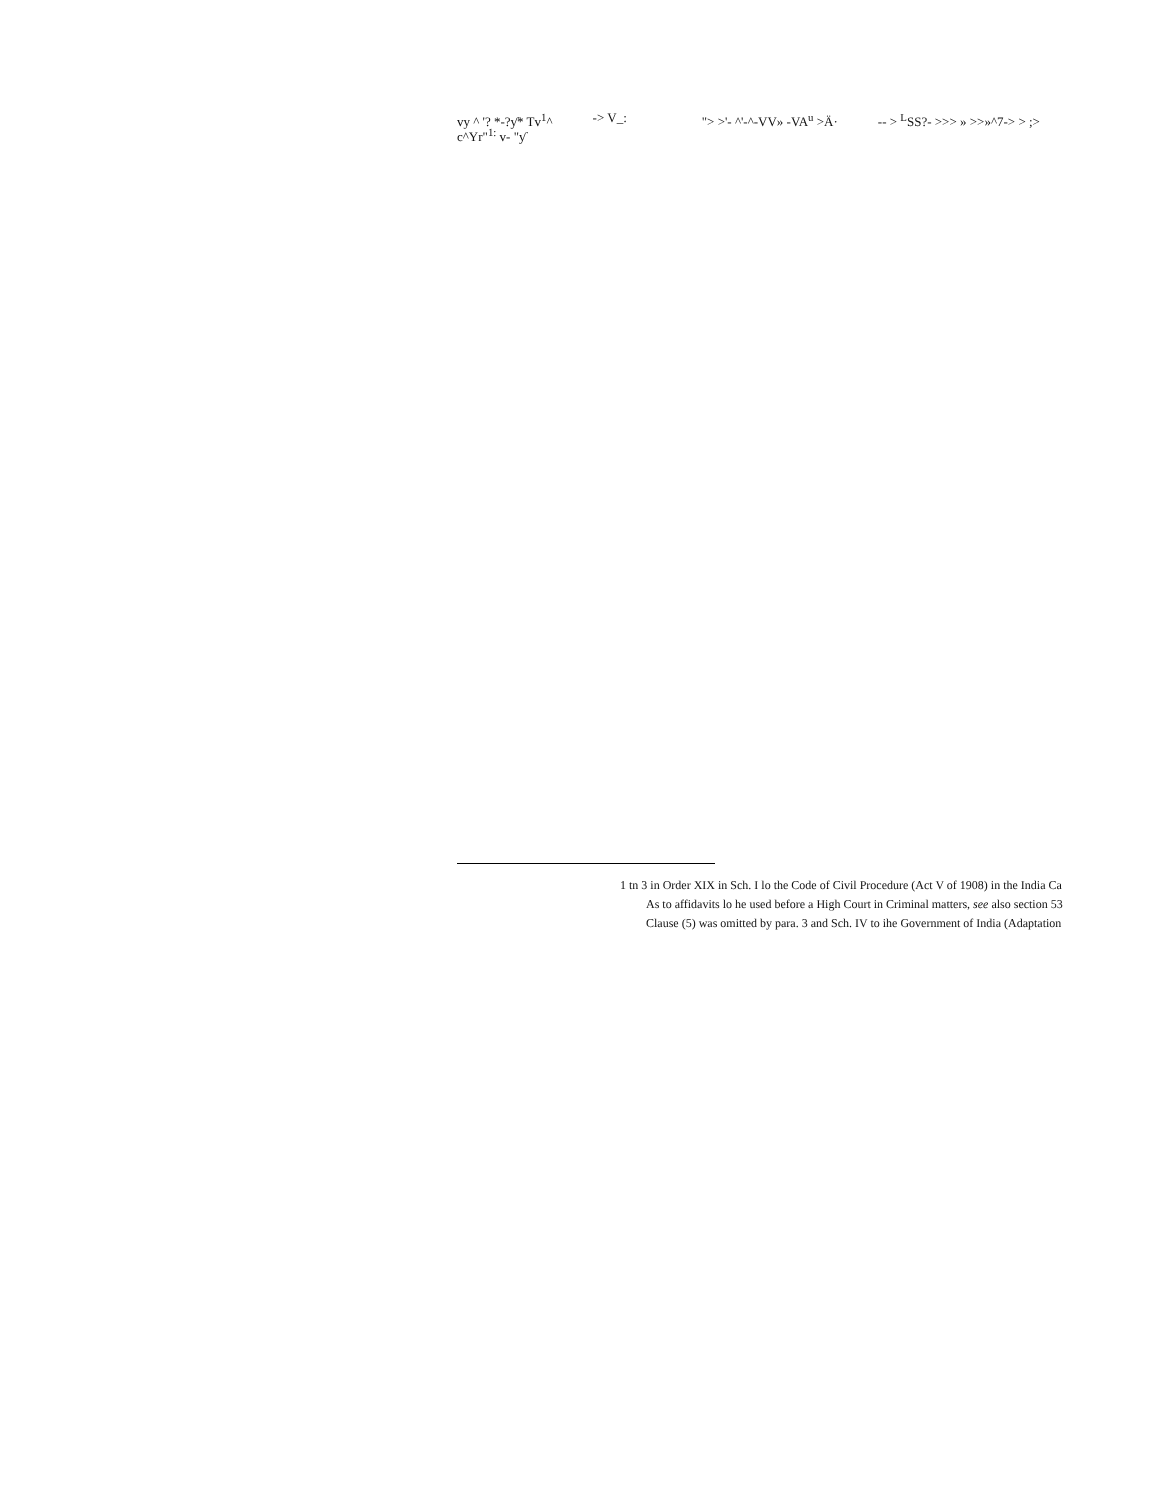vy ^ '? *-?ƴ* Tv<sup>1</sup>^
c^Yr"<sup>1:</sup> v- "ƴ -> V_: "> >'- ^'-^-VV» -VA<sup>u</sup> >Ä· -- > <sup>L</sup>SS?- >>> » >>»^7-> > ;>
1 tn 3 in Order XIX in Sch. I lo the Code of Civil Procedure (Act V of 1908) in the India Ca
As to affidavits lo he used before a High Court in Criminal matters, see also section 53
Clause (5) was omitted by para. 3 and Sch. IV to ihe Government of India (Adaptation